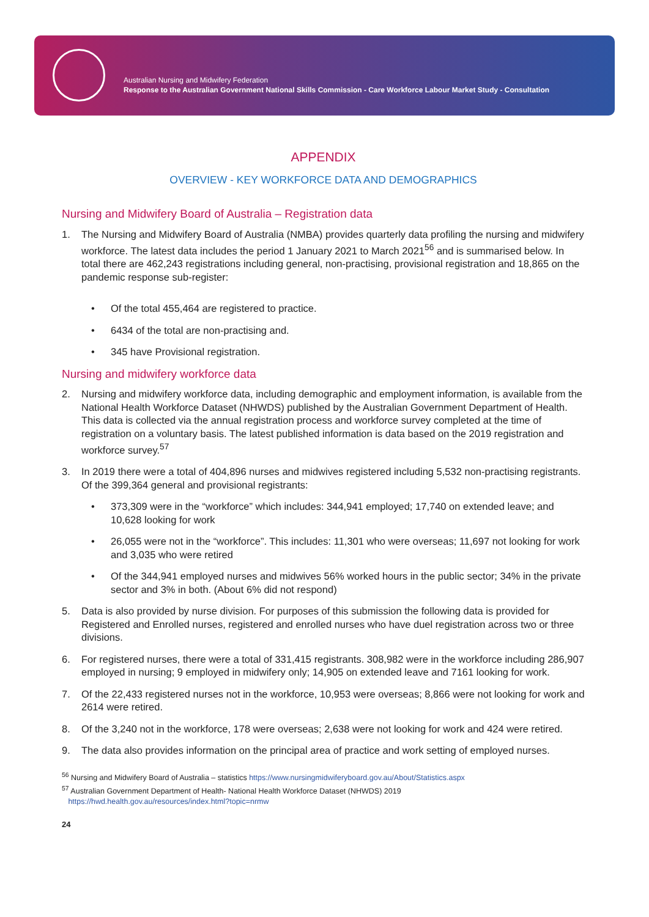Australian Nursing and Midwifery Federation
Response to the Australian Government National Skills Commission - Care Workforce Labour Market Study - Consultation
APPENDIX
OVERVIEW - KEY WORKFORCE DATA AND DEMOGRAPHICS
Nursing and Midwifery Board of Australia – Registration data
1. The Nursing and Midwifery Board of Australia (NMBA) provides quarterly data profiling the nursing and midwifery workforce. The latest data includes the period 1 January 2021 to March 2021<sup>56</sup> and is summarised below. In total there are 462,243 registrations including general, non-practising, provisional registration and 18,865 on the pandemic response sub-register:
• Of the total 455,464 are registered to practice.
• 6434 of the total are non-practising and.
• 345 have Provisional registration.
Nursing and midwifery workforce data
2. Nursing and midwifery workforce data, including demographic and employment information, is available from the National Health Workforce Dataset (NHWDS) published by the Australian Government Department of Health. This data is collected via the annual registration process and workforce survey completed at the time of registration on a voluntary basis. The latest published information is data based on the 2019 registration and workforce survey.<sup>57</sup>
3. In 2019 there were a total of 404,896 nurses and midwives registered including 5,532 non-practising registrants. Of the 399,364 general and provisional registrants:
• 373,309 were in the “workforce” which includes: 344,941 employed; 17,740 on extended leave; and 10,628 looking for work
• 26,055 were not in the “workforce”. This includes: 11,301 who were overseas; 11,697 not looking for work and 3,035 who were retired
• Of the 344,941 employed nurses and midwives 56% worked hours in the public sector; 34% in the private sector and 3% in both. (About 6% did not respond)
5. Data is also provided by nurse division. For purposes of this submission the following data is provided for Registered and Enrolled nurses, registered and enrolled nurses who have duel registration across two or three divisions.
6. For registered nurses, there were a total of 331,415 registrants. 308,982 were in the workforce including 286,907 employed in nursing; 9 employed in midwifery only; 14,905 on extended leave and 7161 looking for work.
7. Of the 22,433 registered nurses not in the workforce, 10,953 were overseas; 8,866 were not looking for work and 2614 were retired.
8. Of the 3,240 not in the workforce, 178 were overseas; 2,638 were not looking for work and 424 were retired.
9. The data also provides information on the principal area of practice and work setting of employed nurses.
<sup>56</sup> Nursing and Midwifery Board of Australia – statistics https://www.nursingmidwiferyboard.gov.au/About/Statistics.aspx
<sup>57</sup> Australian Government Department of Health- National Health Workforce Dataset (NHWDS) 2019
https://hwd.health.gov.au/resources/index.html?topic=nrmw
24